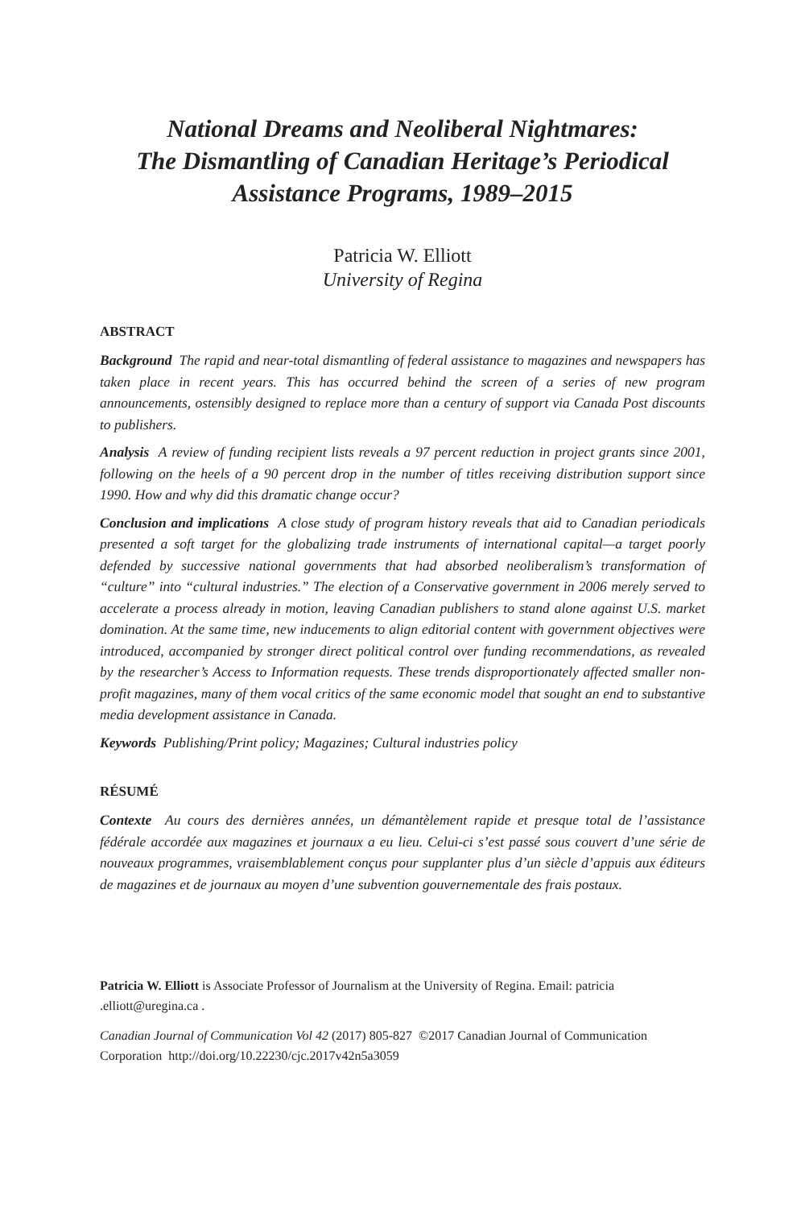National Dreams and Neoliberal Nightmares:
The Dismantling of Canadian Heritage’s Periodical Assistance Programs, 1989–2015
Patricia W. Elliott
University of Regina
ABSTRACT
Background The rapid and near-total dismantling of federal assistance to magazines and newspapers has taken place in recent years. This has occurred behind the screen of a series of new program announcements, ostensibly designed to replace more than a century of support via Canada Post discounts to publishers.
Analysis A review of funding recipient lists reveals a 97 percent reduction in project grants since 2001, following on the heels of a 90 percent drop in the number of titles receiving distribution support since 1990. How and why did this dramatic change occur?
Conclusion and implications A close study of program history reveals that aid to Canadian periodicals presented a soft target for the globalizing trade instruments of international capital—a target poorly defended by successive national governments that had absorbed neoliberalism’s transformation of “culture” into “cultural industries.” The election of a Conservative government in 2006 merely served to accelerate a process already in motion, leaving Canadian publishers to stand alone against U.S. market domination. At the same time, new inducements to align editorial content with government objectives were introduced, accompanied by stronger direct political control over funding recommendations, as revealed by the researcher’s Access to Information requests. These trends disproportionately affected smaller non-profit magazines, many of them vocal critics of the same economic model that sought an end to substantive media development assistance in Canada.
Keywords Publishing/Print policy; Magazines; Cultural industries policy
RÉSUMÉ
Contexte Au cours des dernières années, un démantèlement rapide et presque total de l’assistance fédérale accordée aux magazines et journaux a eu lieu. Celui-ci s’est passé sous couvert d’une série de nouveaux programmes, vraisemblablement conçus pour supplanter plus d’un siècle d’appuis aux éditeurs de magazines et de journaux au moyen d’une subvention gouvernementale des frais postaux.
Patricia W. Elliott is Associate Professor of Journalism at the University of Regina. Email: patricia .elliott@uregina.ca .
Canadian Journal of Communication Vol 42 (2017) 805-827 ©2017 Canadian Journal of Communication Corporation http://doi.org/10.22230/cjc.2017v42n5a3059